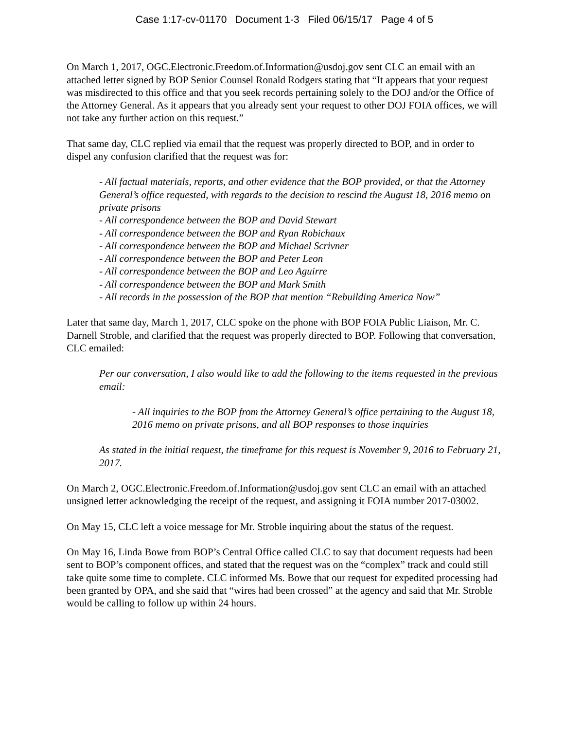Case 1:17-cv-01170 Document 1-3 Filed 06/15/17 Page 4 of 5
On March 1, 2017, OGC.Electronic.Freedom.of.Information@usdoj.gov sent CLC an email with an attached letter signed by BOP Senior Counsel Ronald Rodgers stating that “It appears that your request was misdirected to this office and that you seek records pertaining solely to the DOJ and/or the Office of the Attorney General. As it appears that you already sent your request to other DOJ FOIA offices, we will not take any further action on this request.”
That same day, CLC replied via email that the request was properly directed to BOP, and in order to dispel any confusion clarified that the request was for:
- All factual materials, reports, and other evidence that the BOP provided, or that the Attorney General’s office requested, with regards to the decision to rescind the August 18, 2016 memo on private prisons
- All correspondence between the BOP and David Stewart
- All correspondence between the BOP and Ryan Robichaux
- All correspondence between the BOP and Michael Scrivner
- All correspondence between the BOP and Peter Leon
- All correspondence between the BOP and Leo Aguirre
- All correspondence between the BOP and Mark Smith
- All records in the possession of the BOP that mention “Rebuilding America Now”
Later that same day, March 1, 2017, CLC spoke on the phone with BOP FOIA Public Liaison, Mr. C. Darnell Stroble, and clarified that the request was properly directed to BOP. Following that conversation, CLC emailed:
Per our conversation, I also would like to add the following to the items requested in the previous email:
- All inquiries to the BOP from the Attorney General’s office pertaining to the August 18, 2016 memo on private prisons, and all BOP responses to those inquiries
As stated in the initial request, the timeframe for this request is November 9, 2016 to February 21, 2017.
On March 2, OGC.Electronic.Freedom.of.Information@usdoj.gov sent CLC an email with an attached unsigned letter acknowledging the receipt of the request, and assigning it FOIA number 2017-03002.
On May 15, CLC left a voice message for Mr. Stroble inquiring about the status of the request.
On May 16, Linda Bowe from BOP’s Central Office called CLC to say that document requests had been sent to BOP’s component offices, and stated that the request was on the “complex” track and could still take quite some time to complete. CLC informed Ms. Bowe that our request for expedited processing had been granted by OPA, and she said that “wires had been crossed” at the agency and said that Mr. Stroble would be calling to follow up within 24 hours.